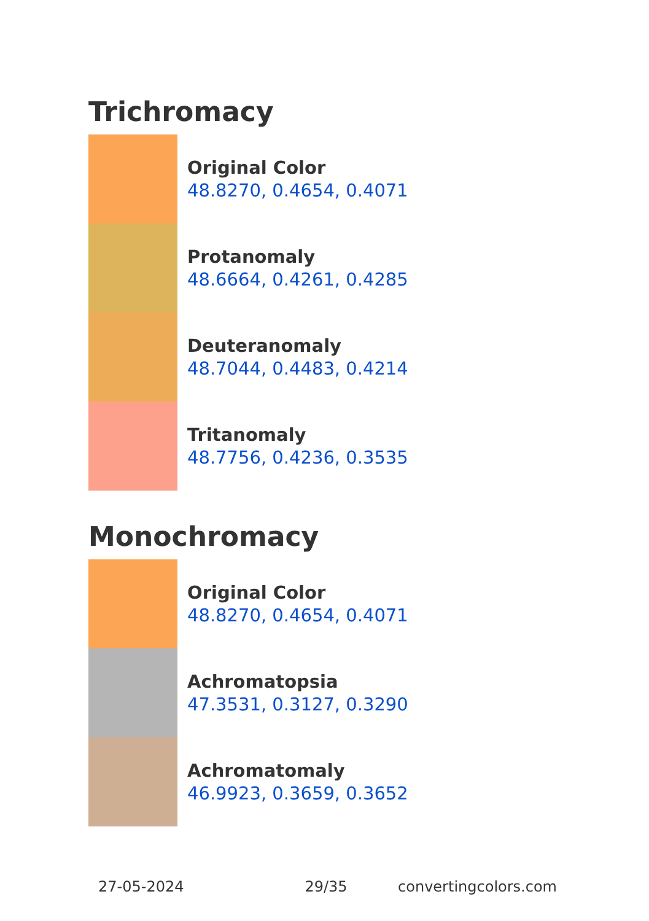Trichromacy
Original Color
48.8270, 0.4654, 0.4071
Protanomaly
48.6664, 0.4261, 0.4285
Deuteranomaly
48.7044, 0.4483, 0.4214
Tritanomaly
48.7756, 0.4236, 0.3535
Monochromacy
Original Color
48.8270, 0.4654, 0.4071
Achromatopsia
47.3531, 0.3127, 0.3290
Achromatomaly
46.9923, 0.3659, 0.3652
27-05-2024 29/35 convertingcolors.com